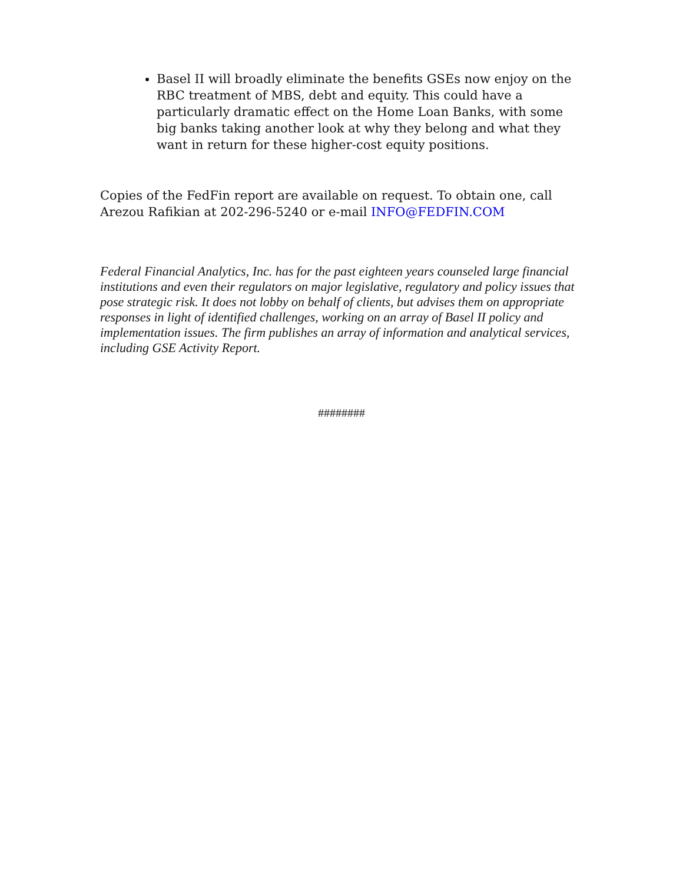Basel II will broadly eliminate the benefits GSEs now enjoy on the RBC treatment of MBS, debt and equity. This could have a particularly dramatic effect on the Home Loan Banks, with some big banks taking another look at why they belong and what they want in return for these higher-cost equity positions.
Copies of the FedFin report are available on request. To obtain one, call Arezou Rafikian at 202-296-5240 or e-mail INFO@FEDFIN.COM
Federal Financial Analytics, Inc. has for the past eighteen years counseled large financial institutions and even their regulators on major legislative, regulatory and policy issues that pose strategic risk. It does not lobby on behalf of clients, but advises them on appropriate responses in light of identified challenges, working on an array of Basel II policy and implementation issues. The firm publishes an array of information and analytical services, including GSE Activity Report.
########